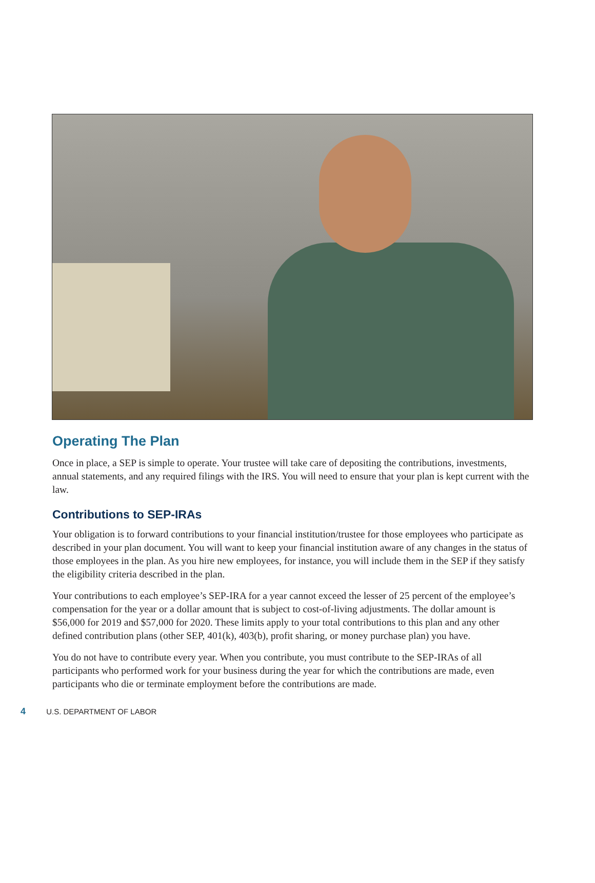Operating The Plan
Once in place, a SEP is simple to operate. Your trustee will take care of depositing the contributions, investments, annual statements, and any required filings with the IRS. You will need to ensure that your plan is kept current with the law.
Contributions to SEP-IRAs
Your obligation is to forward contributions to your financial institution/trustee for those employees who participate as described in your plan document. You will want to keep your financial institution aware of any changes in the status of those employees in the plan. As you hire new employees, for instance, you will include them in the SEP if they satisfy the eligibility criteria described in the plan.
Your contributions to each employee’s SEP-IRA for a year cannot exceed the lesser of 25 percent of the employee’s compensation for the year or a dollar amount that is subject to cost-of-living adjustments. The dollar amount is $56,000 for 2019 and $57,000 for 2020. These limits apply to your total contributions to this plan and any other defined contribution plans (other SEP, 401(k), 403(b), profit sharing, or money purchase plan) you have.
You do not have to contribute every year. When you contribute, you must contribute to the SEP-IRAs of all participants who performed work for your business during the year for which the contributions are made, even participants who die or terminate employment before the contributions are made.
4 U.S. DEPARTMENT OF LABOR